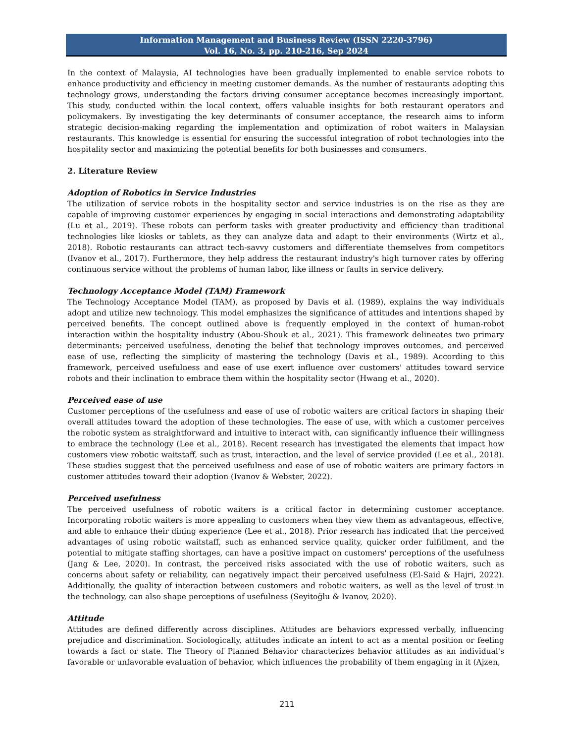Information Management and Business Review (ISSN 2220-3796)
Vol. 16, No. 3, pp. 210-216, Sep 2024
In the context of Malaysia, AI technologies have been gradually implemented to enable service robots to enhance productivity and efficiency in meeting customer demands. As the number of restaurants adopting this technology grows, understanding the factors driving consumer acceptance becomes increasingly important. This study, conducted within the local context, offers valuable insights for both restaurant operators and policymakers. By investigating the key determinants of consumer acceptance, the research aims to inform strategic decision-making regarding the implementation and optimization of robot waiters in Malaysian restaurants. This knowledge is essential for ensuring the successful integration of robot technologies into the hospitality sector and maximizing the potential benefits for both businesses and consumers.
2. Literature Review
Adoption of Robotics in Service Industries
The utilization of service robots in the hospitality sector and service industries is on the rise as they are capable of improving customer experiences by engaging in social interactions and demonstrating adaptability (Lu et al., 2019). These robots can perform tasks with greater productivity and efficiency than traditional technologies like kiosks or tablets, as they can analyze data and adapt to their environments (Wirtz et al., 2018). Robotic restaurants can attract tech-savvy customers and differentiate themselves from competitors (Ivanov et al., 2017). Furthermore, they help address the restaurant industry's high turnover rates by offering continuous service without the problems of human labor, like illness or faults in service delivery.
Technology Acceptance Model (TAM) Framework
The Technology Acceptance Model (TAM), as proposed by Davis et al. (1989), explains the way individuals adopt and utilize new technology. This model emphasizes the significance of attitudes and intentions shaped by perceived benefits. The concept outlined above is frequently employed in the context of human-robot interaction within the hospitality industry (Abou-Shouk et al., 2021). This framework delineates two primary determinants: perceived usefulness, denoting the belief that technology improves outcomes, and perceived ease of use, reflecting the simplicity of mastering the technology (Davis et al., 1989). According to this framework, perceived usefulness and ease of use exert influence over customers' attitudes toward service robots and their inclination to embrace them within the hospitality sector (Hwang et al., 2020).
Perceived ease of use
Customer perceptions of the usefulness and ease of use of robotic waiters are critical factors in shaping their overall attitudes toward the adoption of these technologies. The ease of use, with which a customer perceives the robotic system as straightforward and intuitive to interact with, can significantly influence their willingness to embrace the technology (Lee et al., 2018). Recent research has investigated the elements that impact how customers view robotic waitstaff, such as trust, interaction, and the level of service provided (Lee et al., 2018). These studies suggest that the perceived usefulness and ease of use of robotic waiters are primary factors in customer attitudes toward their adoption (Ivanov & Webster, 2022).
Perceived usefulness
The perceived usefulness of robotic waiters is a critical factor in determining customer acceptance. Incorporating robotic waiters is more appealing to customers when they view them as advantageous, effective, and able to enhance their dining experience (Lee et al., 2018). Prior research has indicated that the perceived advantages of using robotic waitstaff, such as enhanced service quality, quicker order fulfillment, and the potential to mitigate staffing shortages, can have a positive impact on customers' perceptions of the usefulness (Jang & Lee, 2020). In contrast, the perceived risks associated with the use of robotic waiters, such as concerns about safety or reliability, can negatively impact their perceived usefulness (El-Said & Hajri, 2022). Additionally, the quality of interaction between customers and robotic waiters, as well as the level of trust in the technology, can also shape perceptions of usefulness (Seyitoğlu & Ivanov, 2020).
Attitude
Attitudes are defined differently across disciplines. Attitudes are behaviors expressed verbally, influencing prejudice and discrimination. Sociologically, attitudes indicate an intent to act as a mental position or feeling towards a fact or state. The Theory of Planned Behavior characterizes behavior attitudes as an individual's favorable or unfavorable evaluation of behavior, which influences the probability of them engaging in it (Ajzen,
211